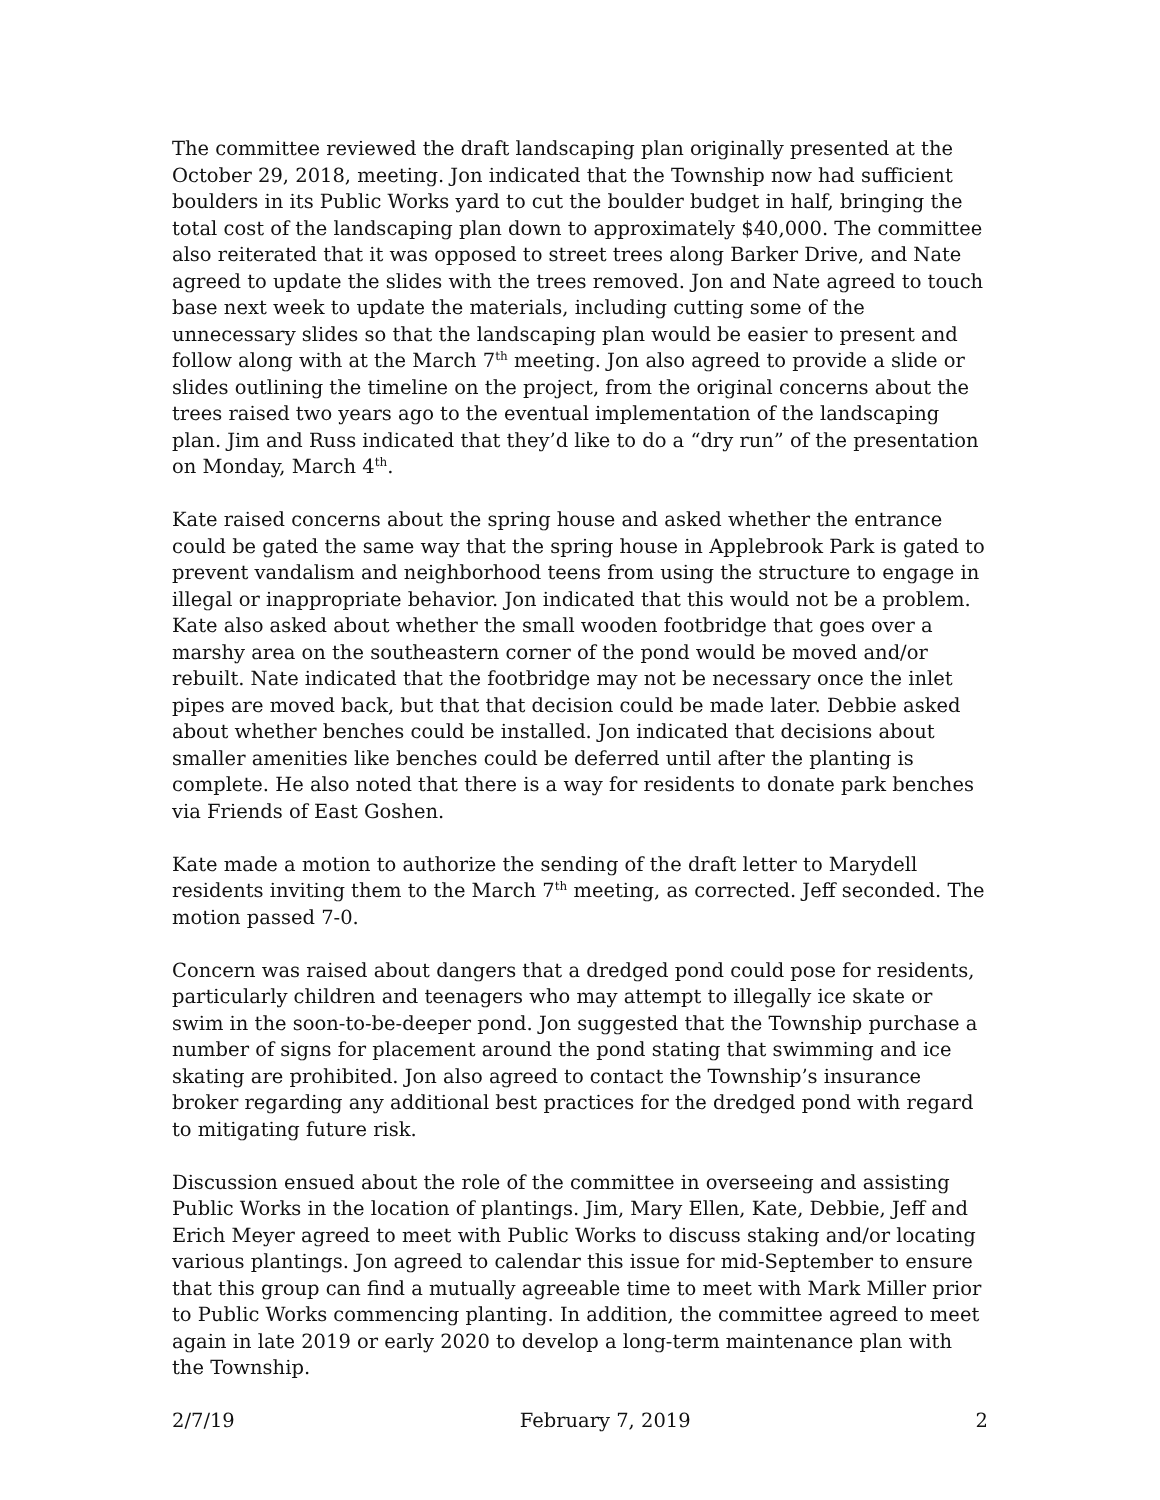The committee reviewed the draft landscaping plan originally presented at the October 29, 2018, meeting. Jon indicated that the Township now had sufficient boulders in its Public Works yard to cut the boulder budget in half, bringing the total cost of the landscaping plan down to approximately $40,000. The committee also reiterated that it was opposed to street trees along Barker Drive, and Nate agreed to update the slides with the trees removed. Jon and Nate agreed to touch base next week to update the materials, including cutting some of the unnecessary slides so that the landscaping plan would be easier to present and follow along with at the March 7<sup>th</sup> meeting. Jon also agreed to provide a slide or slides outlining the timeline on the project, from the original concerns about the trees raised two years ago to the eventual implementation of the landscaping plan. Jim and Russ indicated that they’d like to do a “dry run” of the presentation on Monday, March 4<sup>th</sup>.
Kate raised concerns about the spring house and asked whether the entrance could be gated the same way that the spring house in Applebrook Park is gated to prevent vandalism and neighborhood teens from using the structure to engage in illegal or inappropriate behavior. Jon indicated that this would not be a problem. Kate also asked about whether the small wooden footbridge that goes over a marshy area on the southeastern corner of the pond would be moved and/or rebuilt. Nate indicated that the footbridge may not be necessary once the inlet pipes are moved back, but that that decision could be made later. Debbie asked about whether benches could be installed. Jon indicated that decisions about smaller amenities like benches could be deferred until after the planting is complete. He also noted that there is a way for residents to donate park benches via Friends of East Goshen.
Kate made a motion to authorize the sending of the draft letter to Marydell residents inviting them to the March 7<sup>th</sup> meeting, as corrected. Jeff seconded. The motion passed 7-0.
Concern was raised about dangers that a dredged pond could pose for residents, particularly children and teenagers who may attempt to illegally ice skate or swim in the soon-to-be-deeper pond. Jon suggested that the Township purchase a number of signs for placement around the pond stating that swimming and ice skating are prohibited. Jon also agreed to contact the Township’s insurance broker regarding any additional best practices for the dredged pond with regard to mitigating future risk.
Discussion ensued about the role of the committee in overseeing and assisting Public Works in the location of plantings. Jim, Mary Ellen, Kate, Debbie, Jeff and Erich Meyer agreed to meet with Public Works to discuss staking and/or locating various plantings. Jon agreed to calendar this issue for mid-September to ensure that this group can find a mutually agreeable time to meet with Mark Miller prior to Public Works commencing planting. In addition, the committee agreed to meet again in late 2019 or early 2020 to develop a long-term maintenance plan with the Township.
2/7/19 February 7, 2019 2